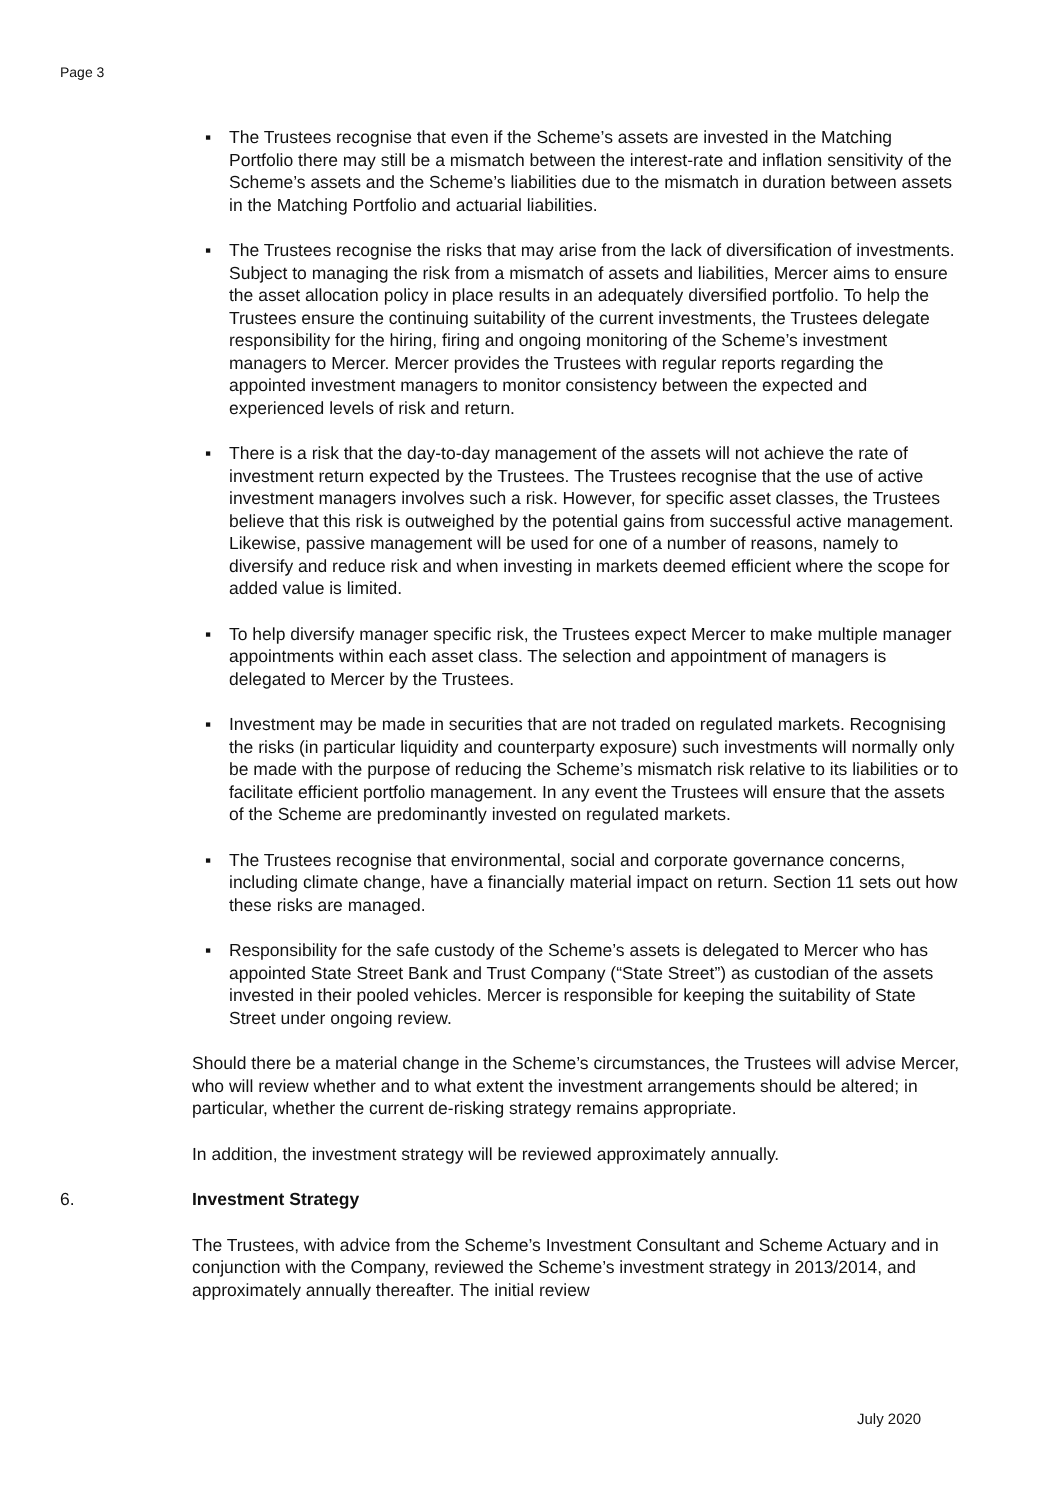Page 3
▪ The Trustees recognise that even if the Scheme’s assets are invested in the Matching Portfolio there may still be a mismatch between the interest-rate and inflation sensitivity of the Scheme’s assets and the Scheme’s liabilities due to the mismatch in duration between assets in the Matching Portfolio and actuarial liabilities.
▪ The Trustees recognise the risks that may arise from the lack of diversification of investments. Subject to managing the risk from a mismatch of assets and liabilities, Mercer aims to ensure the asset allocation policy in place results in an adequately diversified portfolio. To help the Trustees ensure the continuing suitability of the current investments, the Trustees delegate responsibility for the hiring, firing and ongoing monitoring of the Scheme’s investment managers to Mercer. Mercer provides the Trustees with regular reports regarding the appointed investment managers to monitor consistency between the expected and experienced levels of risk and return.
▪ There is a risk that the day-to-day management of the assets will not achieve the rate of investment return expected by the Trustees. The Trustees recognise that the use of active investment managers involves such a risk. However, for specific asset classes, the Trustees believe that this risk is outweighed by the potential gains from successful active management. Likewise, passive management will be used for one of a number of reasons, namely to diversify and reduce risk and when investing in markets deemed efficient where the scope for added value is limited.
▪ To help diversify manager specific risk, the Trustees expect Mercer to make multiple manager appointments within each asset class. The selection and appointment of managers is delegated to Mercer by the Trustees.
▪ Investment may be made in securities that are not traded on regulated markets. Recognising the risks (in particular liquidity and counterparty exposure) such investments will normally only be made with the purpose of reducing the Scheme’s mismatch risk relative to its liabilities or to facilitate efficient portfolio management. In any event the Trustees will ensure that the assets of the Scheme are predominantly invested on regulated markets.
▪ The Trustees recognise that environmental, social and corporate governance concerns, including climate change, have a financially material impact on return. Section 11 sets out how these risks are managed.
▪ Responsibility for the safe custody of the Scheme’s assets is delegated to Mercer who has appointed State Street Bank and Trust Company (“State Street”) as custodian of the assets invested in their pooled vehicles. Mercer is responsible for keeping the suitability of State Street under ongoing review.
Should there be a material change in the Scheme’s circumstances, the Trustees will advise Mercer, who will review whether and to what extent the investment arrangements should be altered; in particular, whether the current de-risking strategy remains appropriate.
In addition, the investment strategy will be reviewed approximately annually.
6. Investment Strategy
The Trustees, with advice from the Scheme’s Investment Consultant and Scheme Actuary and in conjunction with the Company, reviewed the Scheme’s investment strategy in 2013/2014, and approximately annually thereafter. The initial review
July 2020